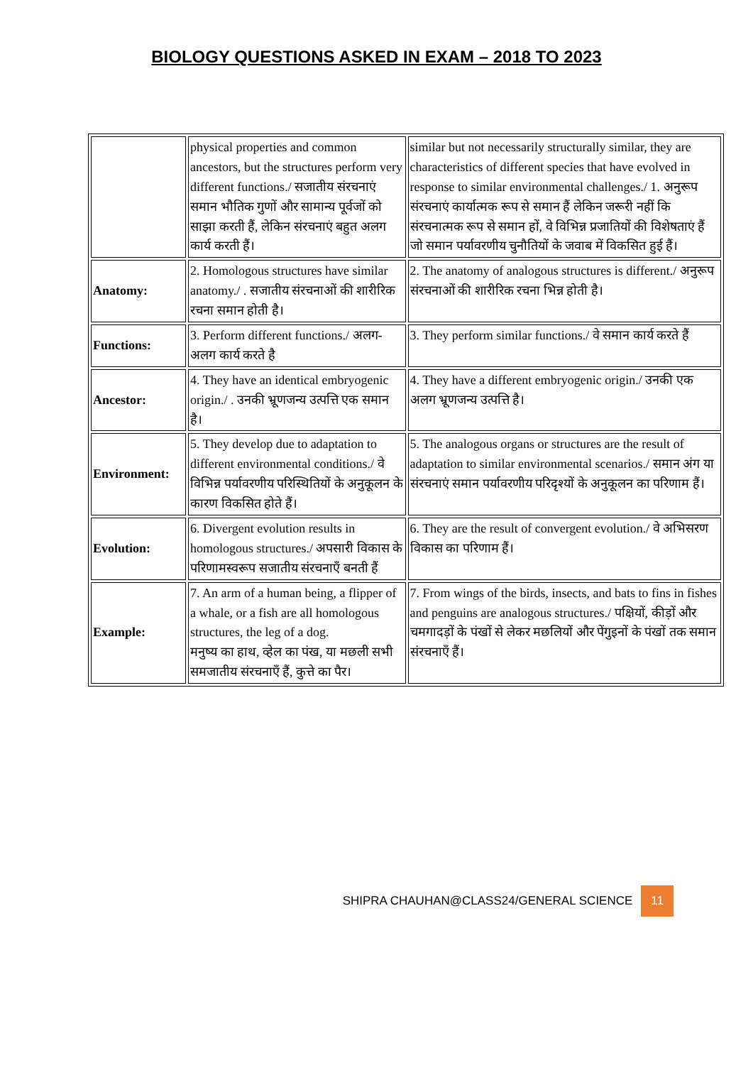BIOLOGY QUESTIONS ASKED IN EXAM – 2018 TO 2023
| | physical properties and common ancestors, but the structures perform very different functions./ सजातीय संरचनाएं समान भौतिक गुणों और सामान्य पूर्वजों को साझा करती हैं, लेकिन संरचनाएं बहुत अलग कार्य करती हैं। | similar but not necessarily structurally similar, they are characteristics of different species that have evolved in response to similar environmental challenges./ 1. अनुरूप संरचनाएं कार्यात्मक रूप से समान हैं लेकिन जरूरी नहीं कि संरचनात्मक रूप से समान हों, वे विभिन्न प्रजातियों की विशेषताएं हैं जो समान पर्यावरणीय चुनौतियों के जवाब में विकसित हुई हैं। |
| Anatomy: | 2. Homologous structures have similar anatomy./ . सजातीय संरचनाओं की शारीरिक रचना समान होती है। | 2. The anatomy of analogous structures is different./ अनुरूप संरचनाओं की शारीरिक रचना भिन्न होती है। |
| Functions: | 3. Perform different functions./ अलग-अलग कार्य करते है | 3. They perform similar functions./ वे समान कार्य करते हैं |
| Ancestor: | 4. They have an identical embryogenic origin./ . उनकी भ्रूणजन्य उत्पत्ति एक समान है। | 4. They have a different embryogenic origin./ उनकी एक अलग भ्रूणजन्य उत्पत्ति है। |
| Environment: | 5. They develop due to adaptation to different environmental conditions./ वे विभिन्न पर्यावरणीय परिस्थितियों के अनुकूलन के कारण विकसित होते हैं। | 5. The analogous organs or structures are the result of adaptation to similar environmental scenarios./ समान अंग या संरचनाएं समान पर्यावरणीय परिदृश्यों के अनुकूलन का परिणाम हैं। |
| Evolution: | 6. Divergent evolution results in homologous structures./ अपसारी विकास के परिणामस्वरूप सजातीय संरचनाएँ बनती हैं | 6. They are the result of convergent evolution./ वे अभिसरण विकास का परिणाम हैं। |
| Example: | 7. An arm of a human being, a flipper of a whale, or a fish are all homologous structures, the leg of a dog. मनुष्य का हाथ, व्हेल का पंख, या मछली सभी समजातीय संरचनाएँ हैं, कुत्ते का पैर। | 7. From wings of the birds, insects, and bats to fins in fishes and penguins are analogous structures./ पक्षियों, कीड़ों और चमगादड़ों के पंखों से लेकर मछलियों और पेंगुइनों के पंखों तक समान संरचनाएँ हैं। |
SHIPRA CHAUHAN@CLASS24/GENERAL SCIENCE 11